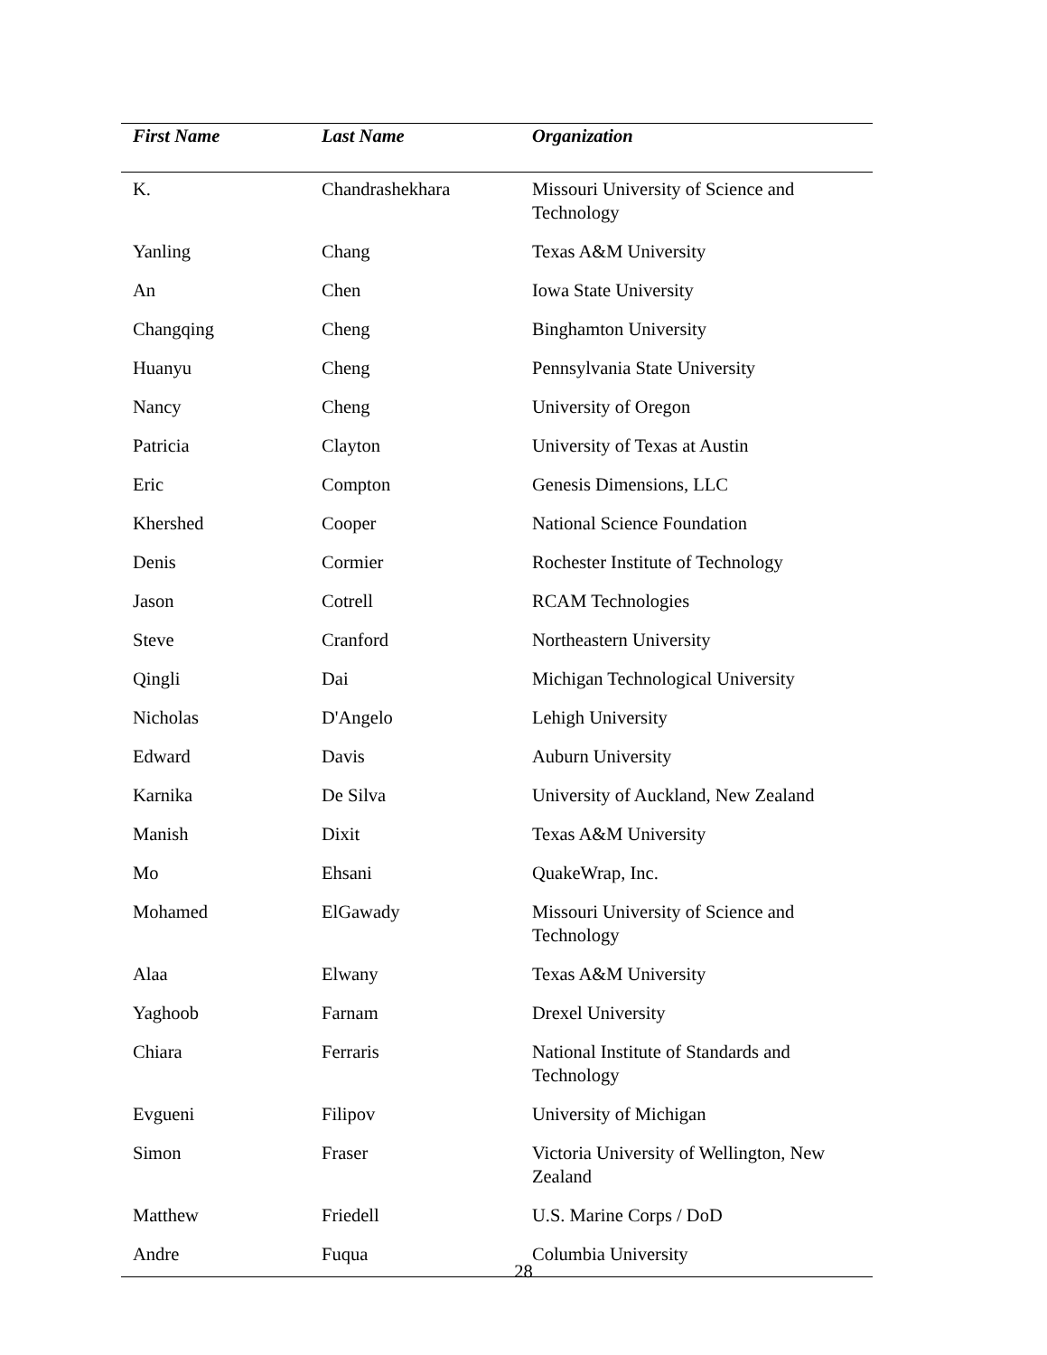| First Name | Last Name | Organization |
| --- | --- | --- |
| K. | Chandrashekhara | Missouri University of Science and Technology |
| Yanling | Chang | Texas A&M University |
| An | Chen | Iowa State University |
| Changqing | Cheng | Binghamton University |
| Huanyu | Cheng | Pennsylvania State University |
| Nancy | Cheng | University of Oregon |
| Patricia | Clayton | University of Texas at Austin |
| Eric | Compton | Genesis Dimensions, LLC |
| Khershed | Cooper | National Science Foundation |
| Denis | Cormier | Rochester Institute of Technology |
| Jason | Cotrell | RCAM Technologies |
| Steve | Cranford | Northeastern University |
| Qingli | Dai | Michigan Technological University |
| Nicholas | D'Angelo | Lehigh University |
| Edward | Davis | Auburn University |
| Karnika | De Silva | University of Auckland, New Zealand |
| Manish | Dixit | Texas A&M University |
| Mo | Ehsani | QuakeWrap, Inc. |
| Mohamed | ElGawady | Missouri University of Science and Technology |
| Alaa | Elwany | Texas A&M University |
| Yaghoob | Farnam | Drexel University |
| Chiara | Ferraris | National Institute of Standards and Technology |
| Evgueni | Filipov | University of Michigan |
| Simon | Fraser | Victoria University of Wellington, New Zealand |
| Matthew | Friedell | U.S. Marine Corps / DoD |
| Andre | Fuqua | Columbia University |
28